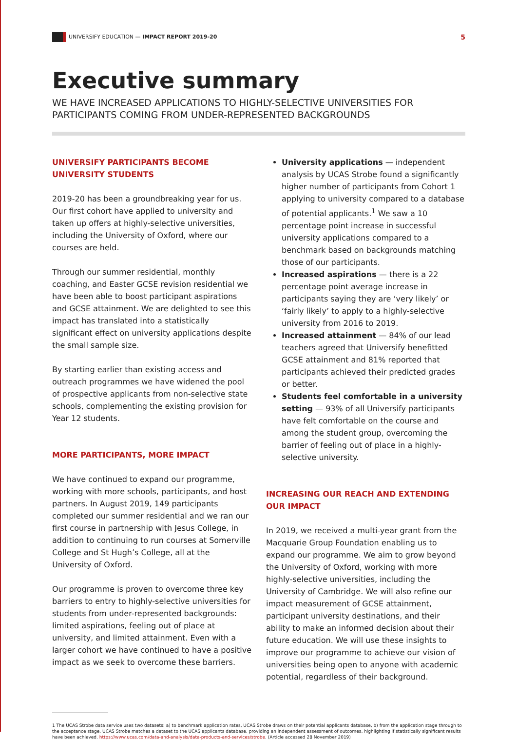UNIVERSIFY EDUCATION — IMPACT REPORT 2019-20
5
Executive summary
WE HAVE INCREASED APPLICATIONS TO HIGHLY-SELECTIVE UNIVERSITIES FOR PARTICIPANTS COMING FROM UNDER-REPRESENTED BACKGROUNDS
UNIVERSIFY PARTICIPANTS BECOME UNIVERSITY STUDENTS
2019-20 has been a groundbreaking year for us. Our first cohort have applied to university and taken up offers at highly-selective universities, including the University of Oxford, where our courses are held.
Through our summer residential, monthly coaching, and Easter GCSE revision residential we have been able to boost participant aspirations and GCSE attainment. We are delighted to see this impact has translated into a statistically significant effect on university applications despite the small sample size.
By starting earlier than existing access and outreach programmes we have widened the pool of prospective applicants from non-selective state schools, complementing the existing provision for Year 12 students.
MORE PARTICIPANTS, MORE IMPACT
We have continued to expand our programme, working with more schools, participants, and host partners. In August 2019, 149 participants completed our summer residential and we ran our first course in partnership with Jesus College, in addition to continuing to run courses at Somerville College and St Hugh’s College, all at the University of Oxford.
Our programme is proven to overcome three key barriers to entry to highly-selective universities for students from under-represented backgrounds: limited aspirations, feeling out of place at university, and limited attainment. Even with a larger cohort we have continued to have a positive impact as we seek to overcome these barriers.
University applications — independent analysis by UCAS Strobe found a significantly higher number of participants from Cohort 1 applying to university compared to a database of potential applicants.<sup>1</sup> We saw a 10 percentage point increase in successful university applications compared to a benchmark based on backgrounds matching those of our participants.
Increased aspirations — there is a 22 percentage point average increase in participants saying they are ‘very likely’ or ‘fairly likely’ to apply to a highly-selective university from 2016 to 2019.
Increased attainment — 84% of our lead teachers agreed that Universify benefitted GCSE attainment and 81% reported that participants achieved their predicted grades or better.
Students feel comfortable in a university setting — 93% of all Universify participants have felt comfortable on the course and among the student group, overcoming the barrier of feeling out of place in a highly-selective university.
INCREASING OUR REACH AND EXTENDING OUR IMPACT
In 2019, we received a multi-year grant from the Macquarie Group Foundation enabling us to expand our programme. We aim to grow beyond the University of Oxford, working with more highly-selective universities, including the University of Cambridge. We will also refine our impact measurement of GCSE attainment, participant university destinations, and their ability to make an informed decision about their future education. We will use these insights to improve our programme to achieve our vision of universities being open to anyone with academic potential, regardless of their background.
1 The UCAS Strobe data service uses two datasets: a) to benchmark application rates, UCAS Strobe draws on their potential applicants database, b) from the application stage through to the acceptance stage, UCAS Strobe matches a dataset to the UCAS applicants database, providing an independent assessment of outcomes, highlighting if statistically significant results have been achieved. https://www.ucas.com/data-and-analysis/data-products-and-services/strobe. (Article accessed 28 November 2019)